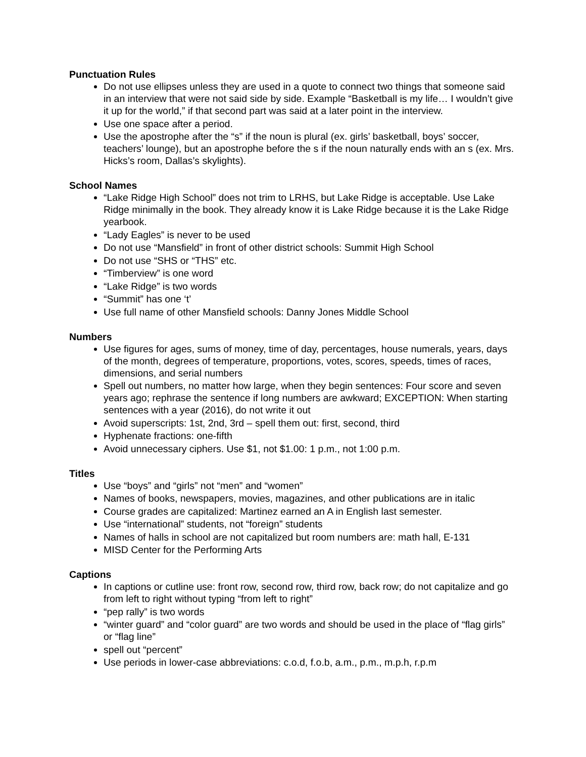Punctuation Rules
Do not use ellipses unless they are used in a quote to connect two things that someone said in an interview that were not said side by side. Example “Basketball is my life… I wouldn’t give it up for the world,” if that second part was said at a later point in the interview.
Use one space after a period.
Use the apostrophe after the “s” if the noun is plural (ex. girls’ basketball, boys’ soccer, teachers’ lounge), but an apostrophe before the s if the noun naturally ends with an s (ex. Mrs. Hicks’s room, Dallas’s skylights).
School Names
“Lake Ridge High School” does not trim to LRHS, but Lake Ridge is acceptable. Use Lake Ridge minimally in the book. They already know it is Lake Ridge because it is the Lake Ridge yearbook.
“Lady Eagles” is never to be used
Do not use “Mansfield” in front of other district schools: Summit High School
Do not use “SHS or “THS” etc.
“Timberview” is one word
“Lake Ridge” is two words
“Summit” has one ‘t’
Use full name of other Mansfield schools: Danny Jones Middle School
Numbers
Use figures for ages, sums of money, time of day, percentages, house numerals, years, days of the month, degrees of temperature, proportions, votes, scores, speeds, times of races, dimensions, and serial numbers
Spell out numbers, no matter how large, when they begin sentences: Four score and seven years ago; rephrase the sentence if long numbers are awkward; EXCEPTION: When starting sentences with a year (2016), do not write it out
Avoid superscripts: 1st, 2nd, 3rd – spell them out: first, second, third
Hyphenate fractions: one-fifth
Avoid unnecessary ciphers. Use $1, not $1.00: 1 p.m., not 1:00 p.m.
Titles
Use “boys” and “girls” not “men” and “women”
Names of books, newspapers, movies, magazines, and other publications are in italic
Course grades are capitalized: Martinez earned an A in English last semester.
Use “international” students, not “foreign” students
Names of halls in school are not capitalized but room numbers are: math hall, E-131
MISD Center for the Performing Arts
Captions
In captions or cutline use: front row, second row, third row, back row; do not capitalize and go from left to right without typing “from left to right”
“pep rally” is two words
“winter guard” and “color guard” are two words and should be used in the place of “flag girls” or “flag line”
spell out “percent”
Use periods in lower-case abbreviations: c.o.d, f.o.b, a.m., p.m., m.p.h, r.p.m